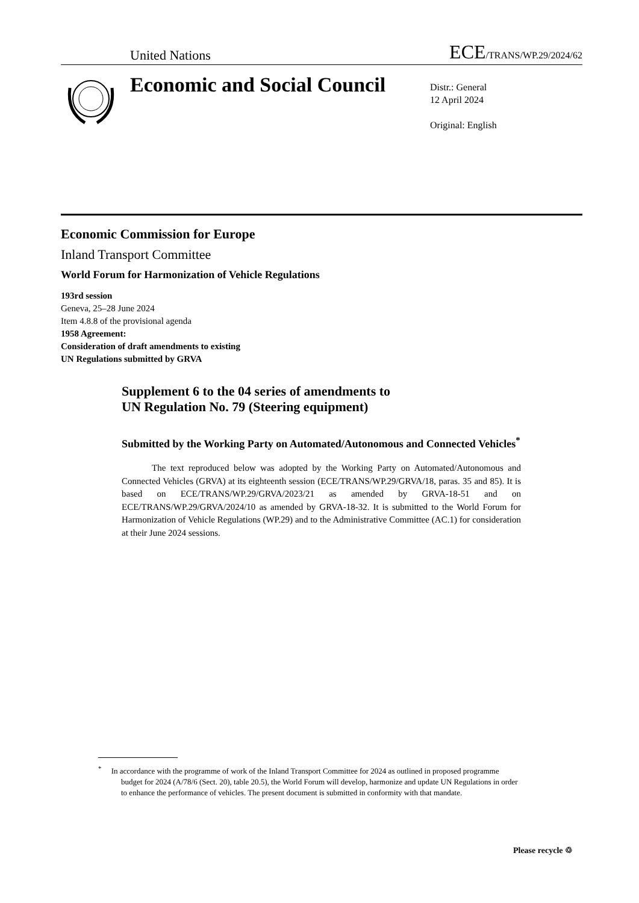United Nations ECE/TRANS/WP.29/2024/62
Economic and Social Council
Distr.: General
12 April 2024
Original: English
Economic Commission for Europe
Inland Transport Committee
World Forum for Harmonization of Vehicle Regulations
193rd session
Geneva, 25–28 June 2024
Item 4.8.8 of the provisional agenda
1958 Agreement:
Consideration of draft amendments to existing
UN Regulations submitted by GRVA
Supplement 6 to the 04 series of amendments to
UN Regulation No. 79 (Steering equipment)
Submitted by the Working Party on Automated/Autonomous and Connected Vehicles<sup>*</sup>
The text reproduced below was adopted by the Working Party on Automated/Autonomous and Connected Vehicles (GRVA) at its eighteenth session (ECE/TRANS/WP.29/GRVA/18, paras. 35 and 85). It is based on ECE/TRANS/WP.29/GRVA/2023/21 as amended by GRVA-18-51 and on ECE/TRANS/WP.29/GRVA/2024/10 as amended by GRVA-18-32. It is submitted to the World Forum for Harmonization of Vehicle Regulations (WP.29) and to the Administrative Committee (AC.1) for consideration at their June 2024 sessions.
<sup>*</sup> In accordance with the programme of work of the Inland Transport Committee for 2024 as outlined in proposed programme budget for 2024 (A/78/6 (Sect. 20), table 20.5), the World Forum will develop, harmonize and update UN Regulations in order to enhance the performance of vehicles. The present document is submitted in conformity with that mandate.
Please recycle ♲